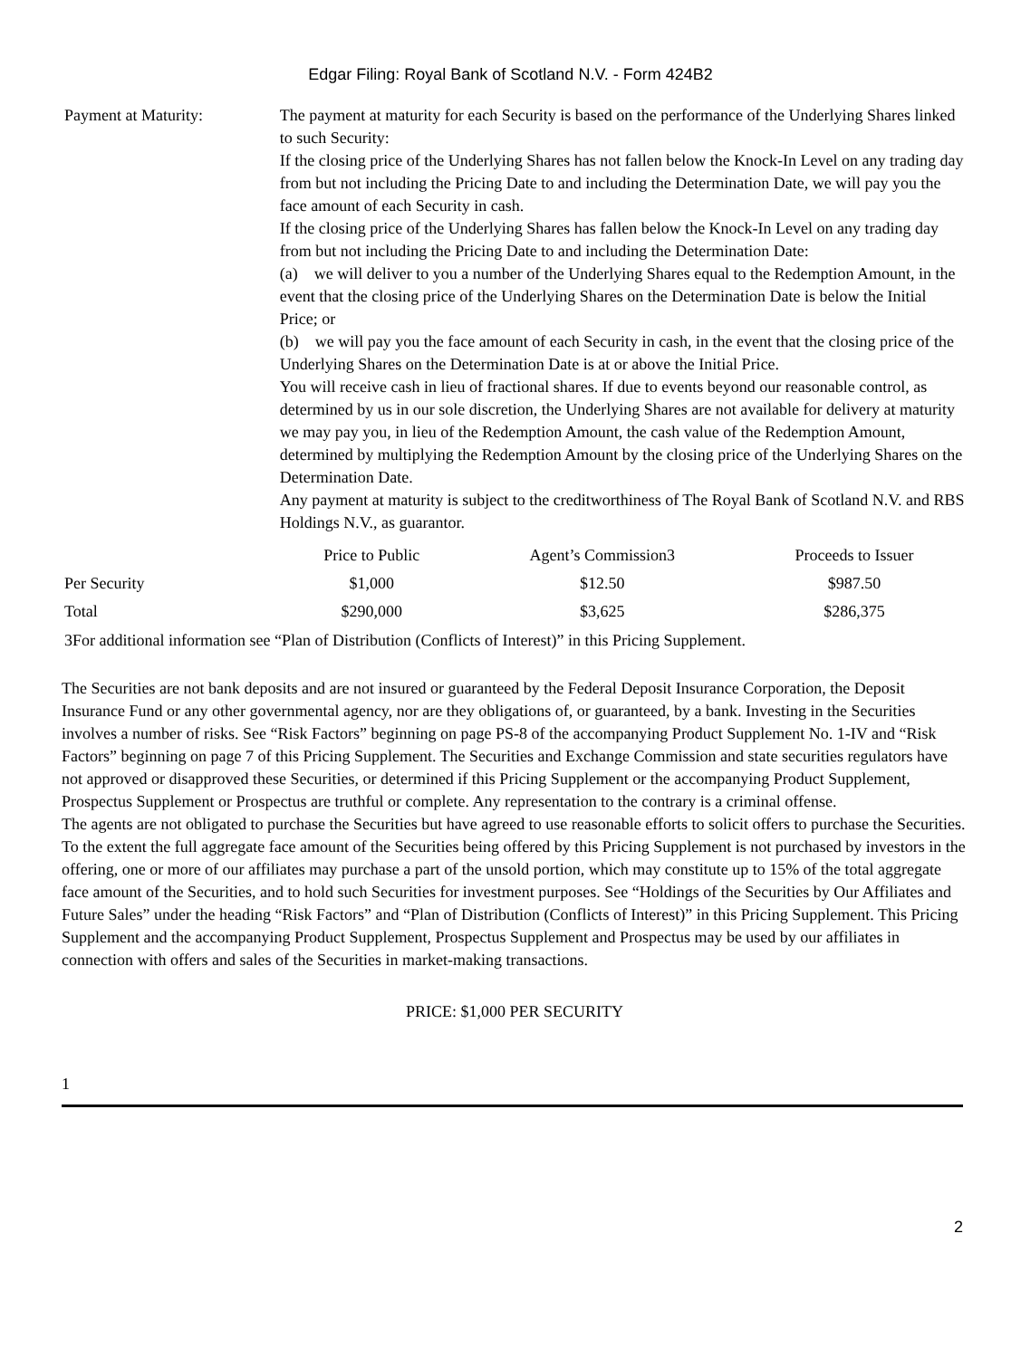Edgar Filing: Royal Bank of Scotland N.V. - Form 424B2
Payment at Maturity: The payment at maturity for each Security is based on the performance of the Underlying Shares linked to such Security:
If the closing price of the Underlying Shares has not fallen below the Knock-In Level on any trading day from but not including the Pricing Date to and including the Determination Date, we will pay you the face amount of each Security in cash.
If the closing price of the Underlying Shares has fallen below the Knock-In Level on any trading day from but not including the Pricing Date to and including the Determination Date:
(a) we will deliver to you a number of the Underlying Shares equal to the Redemption Amount, in the event that the closing price of the Underlying Shares on the Determination Date is below the Initial Price; or
(b) we will pay you the face amount of each Security in cash, in the event that the closing price of the Underlying Shares on the Determination Date is at or above the Initial Price.
You will receive cash in lieu of fractional shares. If due to events beyond our reasonable control, as determined by us in our sole discretion, the Underlying Shares are not available for delivery at maturity we may pay you, in lieu of the Redemption Amount, the cash value of the Redemption Amount, determined by multiplying the Redemption Amount by the closing price of the Underlying Shares on the Determination Date.
Any payment at maturity is subject to the creditworthiness of The Royal Bank of Scotland N.V. and RBS Holdings N.V., as guarantor.
| | Price to Public | Agent’s Commission3 | Proceeds to Issuer |
| Per Security | $1,000 | $12.50 | $987.50 |
| Total | $290,000 | $3,625 | $286,375 |
3For additional information see “Plan of Distribution (Conflicts of Interest)” in this Pricing Supplement.
The Securities are not bank deposits and are not insured or guaranteed by the Federal Deposit Insurance Corporation, the Deposit Insurance Fund or any other governmental agency, nor are they obligations of, or guaranteed, by a bank. Investing in the Securities involves a number of risks. See “Risk Factors” beginning on page PS-8 of the accompanying Product Supplement No. 1-IV and “Risk Factors” beginning on page 7 of this Pricing Supplement. The Securities and Exchange Commission and state securities regulators have not approved or disapproved these Securities, or determined if this Pricing Supplement or the accompanying Product Supplement, Prospectus Supplement or Prospectus are truthful or complete. Any representation to the contrary is a criminal offense.
The agents are not obligated to purchase the Securities but have agreed to use reasonable efforts to solicit offers to purchase the Securities. To the extent the full aggregate face amount of the Securities being offered by this Pricing Supplement is not purchased by investors in the offering, one or more of our affiliates may purchase a part of the unsold portion, which may constitute up to 15% of the total aggregate face amount of the Securities, and to hold such Securities for investment purposes. See “Holdings of the Securities by Our Affiliates and Future Sales” under the heading “Risk Factors” and “Plan of Distribution (Conflicts of Interest)” in this Pricing Supplement. This Pricing Supplement and the accompanying Product Supplement, Prospectus Supplement and Prospectus may be used by our affiliates in connection with offers and sales of the Securities in market-making transactions.
PRICE: $1,000 PER SECURITY
1
2